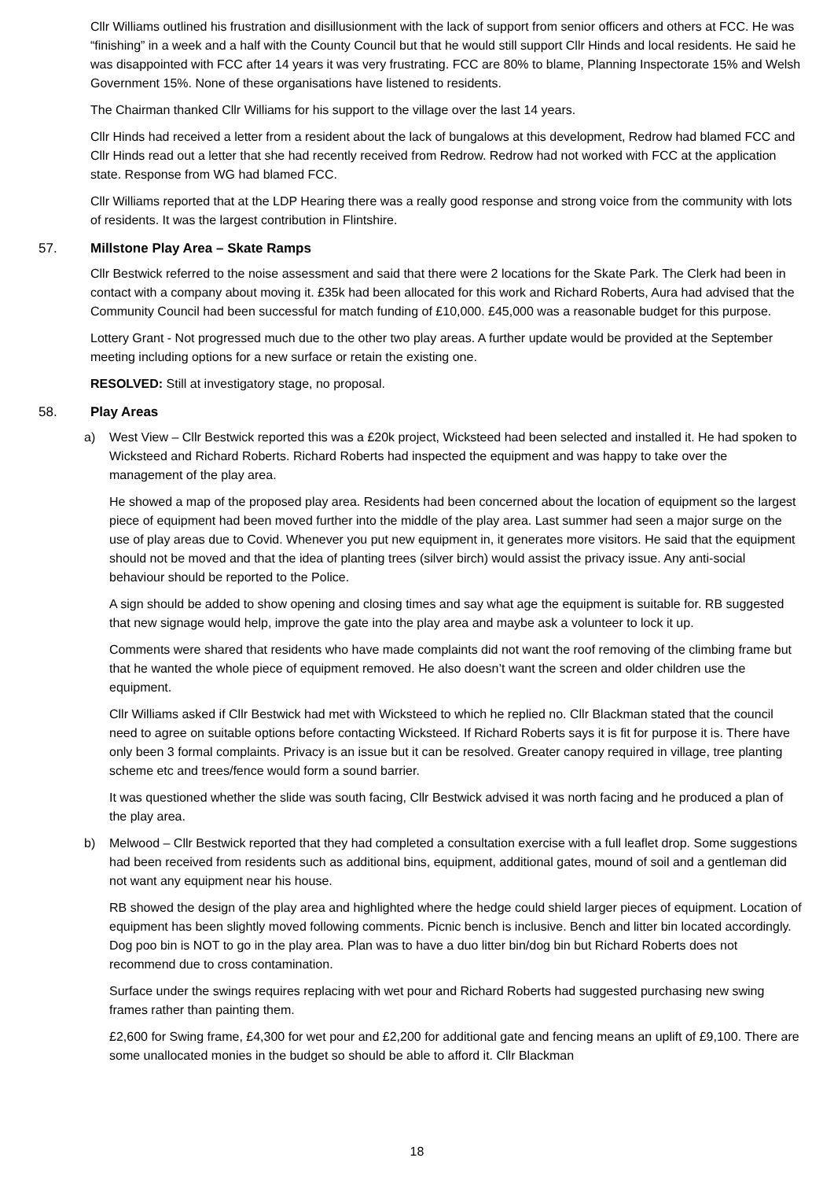Cllr Williams outlined his frustration and disillusionment with the lack of support from senior officers and others at FCC. He was “finishing” in a week and a half with the County Council but that he would still support Cllr Hinds and local residents. He said he was disappointed with FCC after 14 years it was very frustrating. FCC are 80% to blame, Planning Inspectorate 15% and Welsh Government 15%. None of these organisations have listened to residents.
The Chairman thanked Cllr Williams for his support to the village over the last 14 years.
Cllr Hinds had received a letter from a resident about the lack of bungalows at this development, Redrow had blamed FCC and Cllr Hinds read out a letter that she had recently received from Redrow. Redrow had not worked with FCC at the application state. Response from WG had blamed FCC.
Cllr Williams reported that at the LDP Hearing there was a really good response and strong voice from the community with lots of residents. It was the largest contribution in Flintshire.
57. Millstone Play Area – Skate Ramps
Cllr Bestwick referred to the noise assessment and said that there were 2 locations for the Skate Park. The Clerk had been in contact with a company about moving it. £35k had been allocated for this work and Richard Roberts, Aura had advised that the Community Council had been successful for match funding of £10,000. £45,000 was a reasonable budget for this purpose.
Lottery Grant - Not progressed much due to the other two play areas. A further update would be provided at the September meeting including options for a new surface or retain the existing one.
RESOLVED: Still at investigatory stage, no proposal.
58. Play Areas
a) West View – Cllr Bestwick reported this was a £20k project, Wicksteed had been selected and installed it. He had spoken to Wicksteed and Richard Roberts. Richard Roberts had inspected the equipment and was happy to take over the management of the play area.
He showed a map of the proposed play area. Residents had been concerned about the location of equipment so the largest piece of equipment had been moved further into the middle of the play area. Last summer had seen a major surge on the use of play areas due to Covid. Whenever you put new equipment in, it generates more visitors. He said that the equipment should not be moved and that the idea of planting trees (silver birch) would assist the privacy issue. Any anti-social behaviour should be reported to the Police.
A sign should be added to show opening and closing times and say what age the equipment is suitable for. RB suggested that new signage would help, improve the gate into the play area and maybe ask a volunteer to lock it up.
Comments were shared that residents who have made complaints did not want the roof removing of the climbing frame but that he wanted the whole piece of equipment removed. He also doesn’t want the screen and older children use the equipment.
Cllr Williams asked if Cllr Bestwick had met with Wicksteed to which he replied no. Cllr Blackman stated that the council need to agree on suitable options before contacting Wicksteed. If Richard Roberts says it is fit for purpose it is. There have only been 3 formal complaints. Privacy is an issue but it can be resolved. Greater canopy required in village, tree planting scheme etc and trees/fence would form a sound barrier.
It was questioned whether the slide was south facing, Cllr Bestwick advised it was north facing and he produced a plan of the play area.
b) Melwood – Cllr Bestwick reported that they had completed a consultation exercise with a full leaflet drop. Some suggestions had been received from residents such as additional bins, equipment, additional gates, mound of soil and a gentleman did not want any equipment near his house.
RB showed the design of the play area and highlighted where the hedge could shield larger pieces of equipment. Location of equipment has been slightly moved following comments. Picnic bench is inclusive. Bench and litter bin located accordingly. Dog poo bin is NOT to go in the play area. Plan was to have a duo litter bin/dog bin but Richard Roberts does not recommend due to cross contamination.
Surface under the swings requires replacing with wet pour and Richard Roberts had suggested purchasing new swing frames rather than painting them.
£2,600 for Swing frame, £4,300 for wet pour and £2,200 for additional gate and fencing means an uplift of £9,100. There are some unallocated monies in the budget so should be able to afford it. Cllr Blackman
18